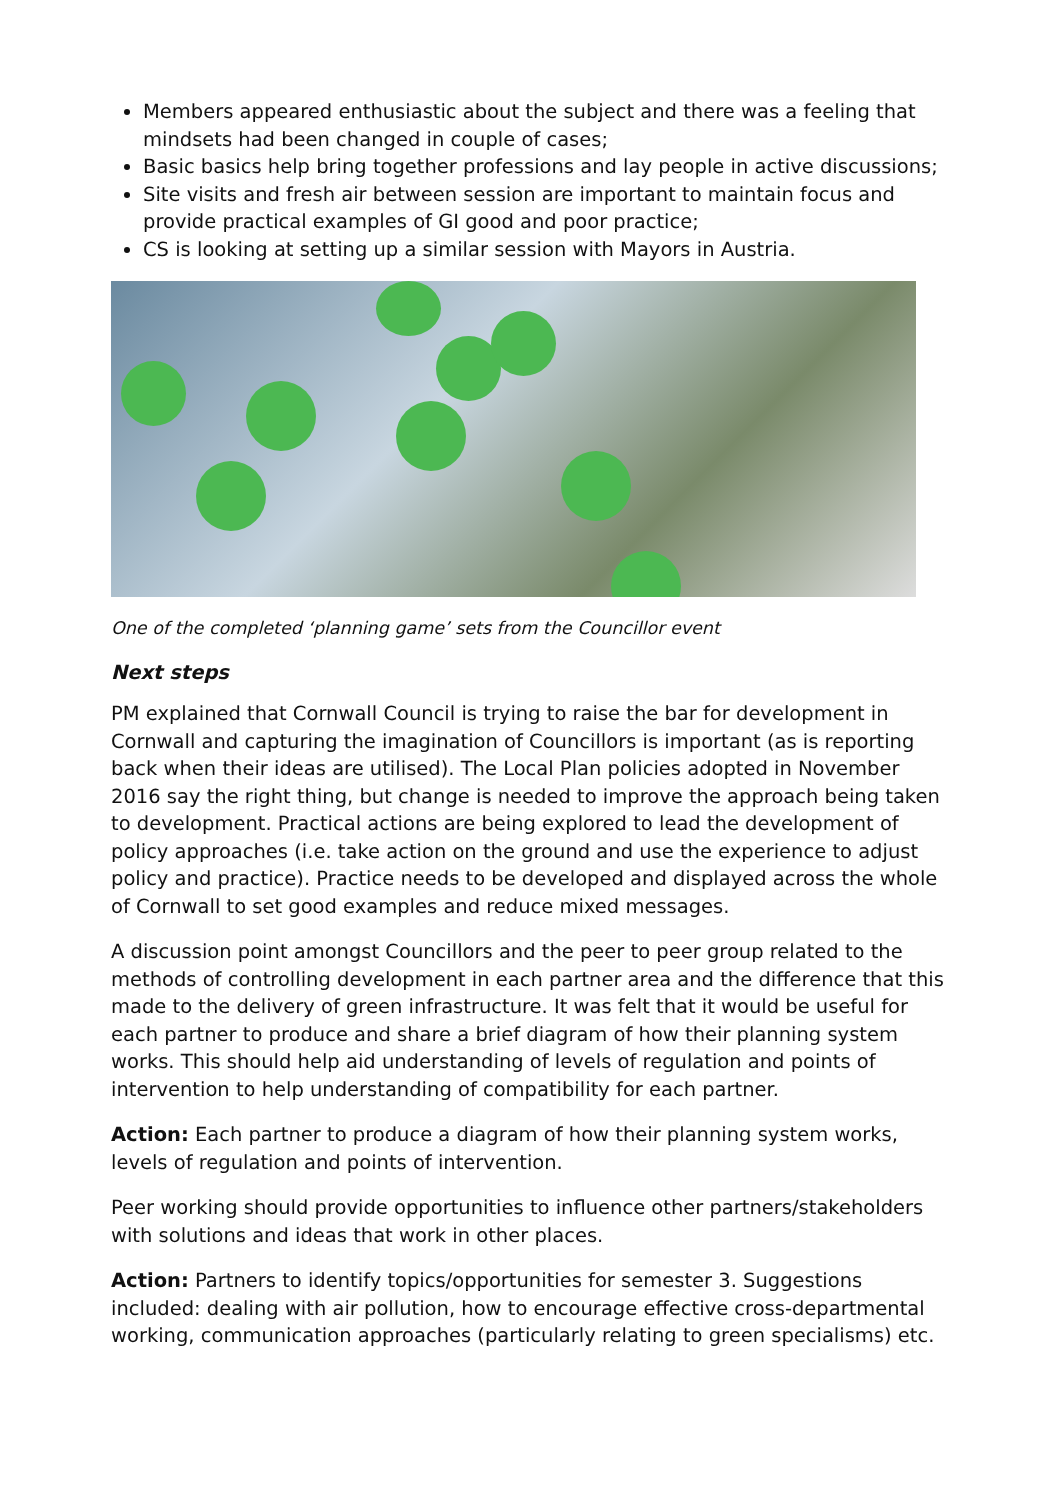Members appeared enthusiastic about the subject and there was a feeling that mindsets had been changed in couple of cases;
Basic basics help bring together professions and lay people in active discussions;
Site visits and fresh air between session are important to maintain focus and provide practical examples of GI good and poor practice;
CS is looking at setting up a similar session with Mayors in Austria.
One of the completed ‘planning game’ sets from the Councillor event
Next steps
PM explained that Cornwall Council is trying to raise the bar for development in Cornwall and capturing the imagination of Councillors is important (as is reporting back when their ideas are utilised). The Local Plan policies adopted in November 2016 say the right thing, but change is needed to improve the approach being taken to development. Practical actions are being explored to lead the development of policy approaches (i.e. take action on the ground and use the experience to adjust policy and practice). Practice needs to be developed and displayed across the whole of Cornwall to set good examples and reduce mixed messages.
A discussion point amongst Councillors and the peer to peer group related to the methods of controlling development in each partner area and the difference that this made to the delivery of green infrastructure. It was felt that it would be useful for each partner to produce and share a brief diagram of how their planning system works. This should help aid understanding of levels of regulation and points of intervention to help understanding of compatibility for each partner.
Action: Each partner to produce a diagram of how their planning system works, levels of regulation and points of intervention.
Peer working should provide opportunities to influence other partners/stakeholders with solutions and ideas that work in other places.
Action: Partners to identify topics/opportunities for semester 3. Suggestions included: dealing with air pollution, how to encourage effective cross-departmental working, communication approaches (particularly relating to green specialisms) etc.